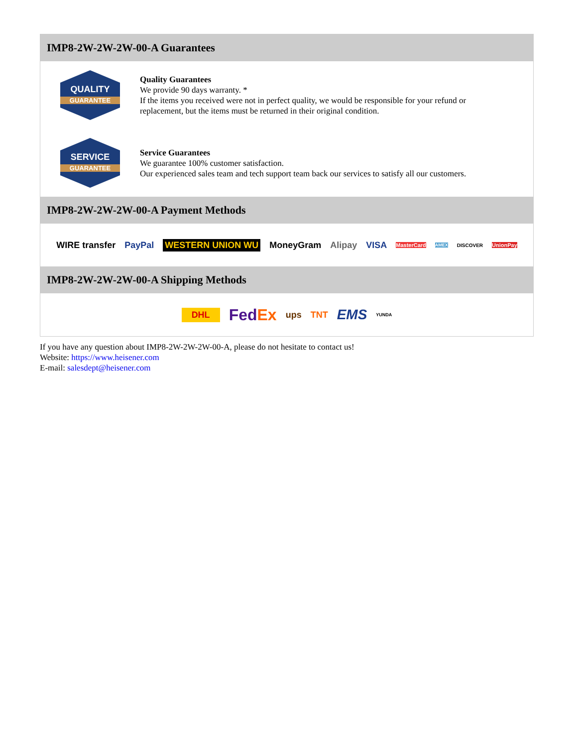IMP8-2W-2W-2W-00-A Guarantees
QUALITY
GUARANTEE
Quality Guarantees
We provide 90 days warranty. *
If the items you received were not in perfect quality, we would be responsible for your refund or replacement, but the items must be returned in their original condition.
SERVICE
GUARANTEE
Service Guarantees
We guarantee 100% customer satisfaction.
Our experienced sales team and tech support team back our services to satisfy all our customers.
IMP8-2W-2W-2W-00-A Payment Methods
WIRE transfer PayPal WESTERN UNION WU MoneyGram Alipay VISA MasterCard AMEX DISCOVER UnionPay
IMP8-2W-2W-2W-00-A Shipping Methods
DHL FedEx ups TNT EMS YUNDA
If you have any question about IMP8-2W-2W-2W-00-A, please do not hesitate to contact us!
Website: https://www.heisener.com
E-mail: salesdept@heisener.com